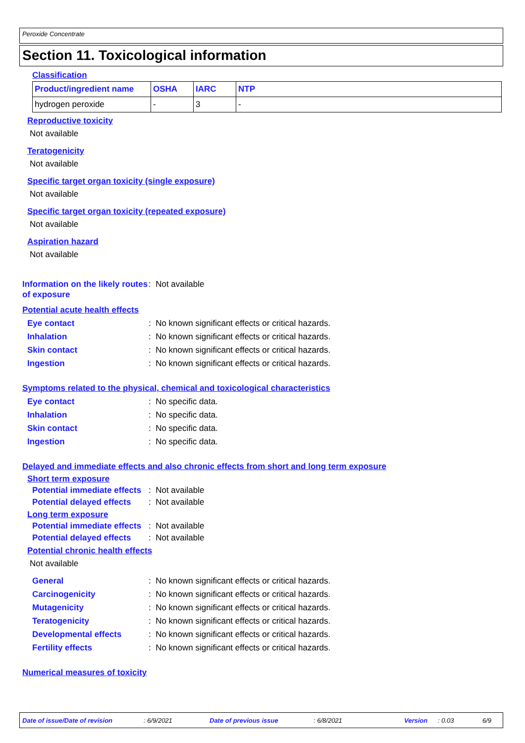Peroxide Concentrate
Section 11. Toxicological information
Classification
| Product/ingredient name | OSHA | IARC | NTP |
| --- | --- | --- | --- |
| hydrogen peroxide | - | 3 | - |
Reproductive toxicity
Not available
Teratogenicity
Not available
Specific target organ toxicity (single exposure)
Not available
Specific target organ toxicity (repeated exposure)
Not available
Aspiration hazard
Not available
Information on the likely routes of exposure: Not available
Potential acute health effects
Eye contact: No known significant effects or critical hazards.
Inhalation: No known significant effects or critical hazards.
Skin contact: No known significant effects or critical hazards.
Ingestion: No known significant effects or critical hazards.
Symptoms related to the physical, chemical and toxicological characteristics
Eye contact: No specific data.
Inhalation: No specific data.
Skin contact: No specific data.
Ingestion: No specific data.
Delayed and immediate effects and also chronic effects from short and long term exposure
Short term exposure
Potential immediate effects: Not available
Potential delayed effects: Not available
Long term exposure
Potential immediate effects: Not available
Potential delayed effects: Not available
Potential chronic health effects
Not available
General: No known significant effects or critical hazards.
Carcinogenicity: No known significant effects or critical hazards.
Mutagenicity: No known significant effects or critical hazards.
Teratogenicity: No known significant effects or critical hazards.
Developmental effects: No known significant effects or critical hazards.
Fertility effects: No known significant effects or critical hazards.
Numerical measures of toxicity
Date of issue/Date of revision: 6/9/2021 Date of previous issue: 6/8/2021 Version: 0.03 6/9